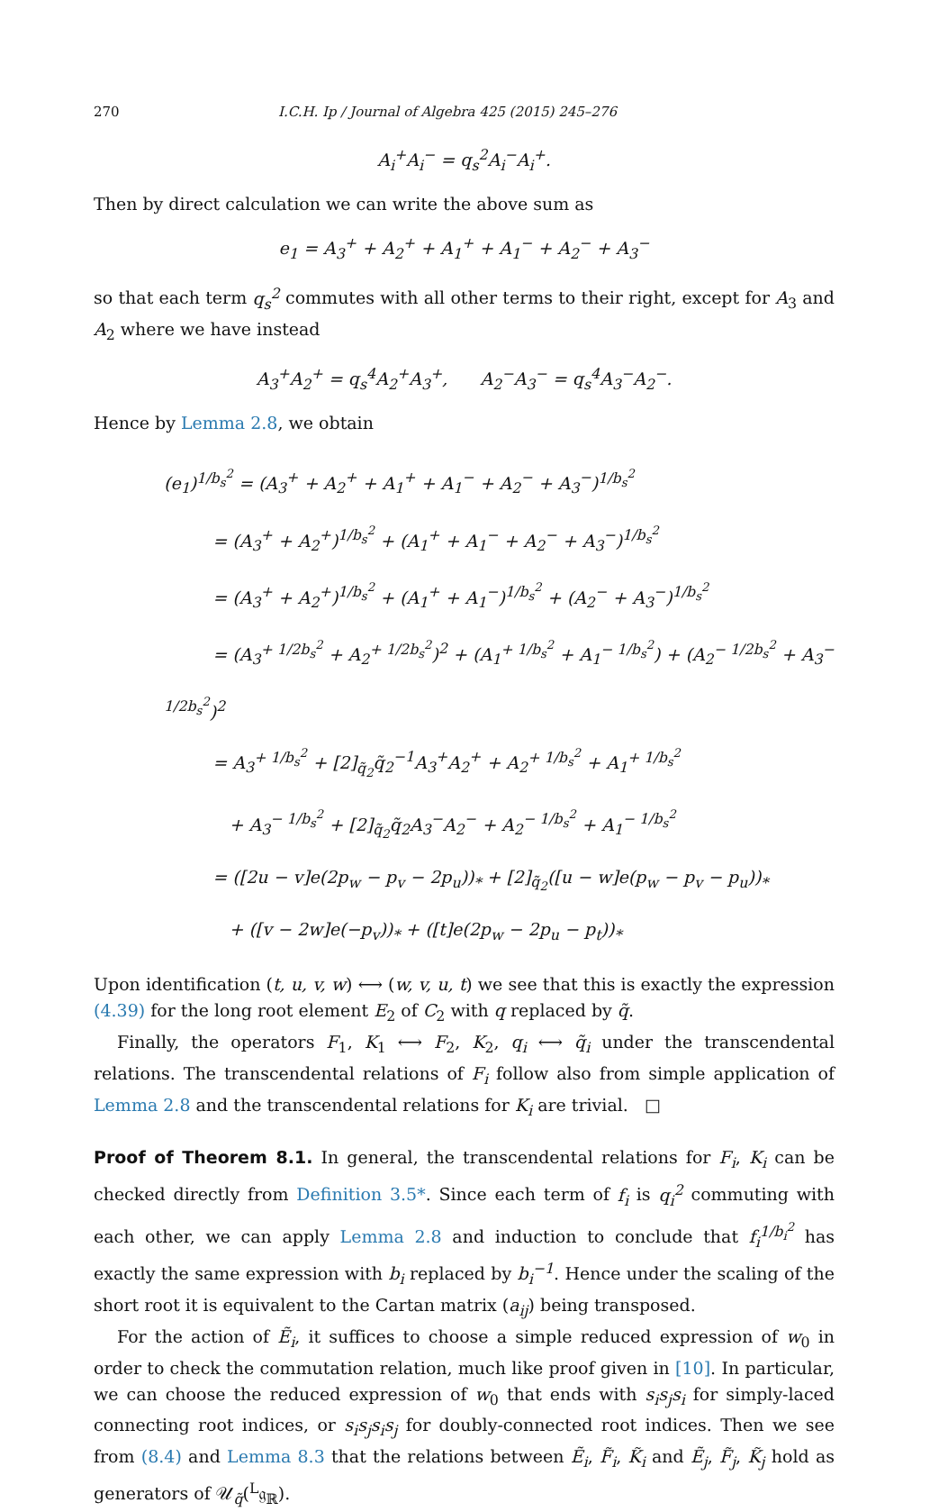270 I.C.H. Ip / Journal of Algebra 425 (2015) 245–276
A<sub>i</sub><sup>+</sup>A<sub>i</sub><sup>−</sup> = q<sub>s</sub><sup>2</sup>A<sub>i</sub><sup>−</sup>A<sub>i</sub><sup>+</sup>.
Then by direct calculation we can write the above sum as
e<sub>1</sub> = A<sub>3</sub><sup>+</sup> + A<sub>2</sub><sup>+</sup> + A<sub>1</sub><sup>+</sup> + A<sub>1</sub><sup>−</sup> + A<sub>2</sub><sup>−</sup> + A<sub>3</sub><sup>−</sup>
so that each term q<sub>s</sub><sup>2</sup> commutes with all other terms to their right, except for A<sub>3</sub> and A<sub>2</sub> where we have instead
A<sub>3</sub><sup>+</sup>A<sub>2</sub><sup>+</sup> = q<sub>s</sub><sup>4</sup>A<sub>2</sub><sup>+</sup>A<sub>3</sub><sup>+</sup>, A<sub>2</sub><sup>−</sup>A<sub>3</sub><sup>−</sup> = q<sub>s</sub><sup>4</sup>A<sub>3</sub><sup>−</sup>A<sub>2</sub><sup>−</sup>.
Hence by Lemma 2.8, we obtain
(e<sub>1</sub>)<sup>1/b<sub>s</sub><sup>2</sup></sup> = (A<sub>3</sub><sup>+</sup> + A<sub>2</sub><sup>+</sup> + A<sub>1</sub><sup>+</sup> + A<sub>1</sub><sup>−</sup> + A<sub>2</sub><sup>−</sup> + A<sub>3</sub><sup>−</sup>)<sup>1/b<sub>s</sub><sup>2</sup></sup>
= (A<sub>3</sub><sup>+</sup> + A<sub>2</sub><sup>+</sup>)<sup>1/b<sub>s</sub><sup>2</sup></sup> + (A<sub>1</sub><sup>+</sup> + A<sub>1</sub><sup>−</sup> + A<sub>2</sub><sup>−</sup> + A<sub>3</sub><sup>−</sup>)<sup>1/b<sub>s</sub><sup>2</sup></sup>
= (A<sub>3</sub><sup>+</sup> + A<sub>2</sub><sup>+</sup>)<sup>1/b<sub>s</sub><sup>2</sup></sup> + (A<sub>1</sub><sup>+</sup> + A<sub>1</sub><sup>−</sup>)<sup>1/b<sub>s</sub><sup>2</sup></sup> + (A<sub>2</sub><sup>−</sup> + A<sub>3</sub><sup>−</sup>)<sup>1/b<sub>s</sub><sup>2</sup></sup>
= (A<sub>3</sub><sup>+ 1/2b<sub>s</sub><sup>2</sup></sup> + A<sub>2</sub><sup>+ 1/2b<sub>s</sub><sup>2</sup></sup>)<sup>2</sup> + (A<sub>1</sub><sup>+ 1/b<sub>s</sub><sup>2</sup></sup> + A<sub>1</sub><sup>− 1/b<sub>s</sub><sup>2</sup></sup>) + (A<sub>2</sub><sup>− 1/2b<sub>s</sub><sup>2</sup></sup> + A<sub>3</sub><sup>− 1/2b<sub>s</sub><sup>2</sup></sup>)<sup>2</sup>
= A<sub>3</sub><sup>+ 1/b<sub>s</sub><sup>2</sup></sup> + [2]<sub>q̃<sub>2</sub></sub>q̃<sub>2</sub><sup>−1</sup>A<sub>3</sub><sup>+</sup>A<sub>2</sub><sup>+</sup> + A<sub>2</sub><sup>+ 1/b<sub>s</sub><sup>2</sup></sup> + A<sub>1</sub><sup>+ 1/b<sub>s</sub><sup>2</sup></sup>
+ A<sub>3</sub><sup>− 1/b<sub>s</sub><sup>2</sup></sup> + [2]<sub>q̃<sub>2</sub></sub>q̃<sub>2</sub>A<sub>3</sub><sup>−</sup>A<sub>2</sub><sup>−</sup> + A<sub>2</sub><sup>− 1/b<sub>s</sub><sup>2</sup></sup> + A<sub>1</sub><sup>− 1/b<sub>s</sub><sup>2</sup></sup>
= ([2u − v]e(2p<sub>w</sub> − p<sub>v</sub> − 2p<sub>u</sub>))<sub>*</sub> + [2]<sub>q̃<sub>2</sub></sub>([u − w]e(p<sub>w</sub> − p<sub>v</sub> − p<sub>u</sub>))<sub>*</sub>
+ ([v − 2w]e(−p<sub>v</sub>))<sub>*</sub> + ([t]e(2p<sub>w</sub> − 2p<sub>u</sub> − p<sub>t</sub>))<sub>*</sub>
Upon identification (t, u, v, w) ⟷ (w, v, u, t) we see that this is exactly the expression (4.39) for the long root element E<sub>2</sub> of C<sub>2</sub> with q replaced by q̃.
Finally, the operators F<sub>1</sub>, K<sub>1</sub> ⟷ F<sub>2</sub>, K<sub>2</sub>, q<sub>i</sub> ⟷ q̃<sub>i</sub> under the transcendental relations. The transcendental relations of F<sub>i</sub> follow also from simple application of Lemma 2.8 and the transcendental relations for K<sub>i</sub> are trivial. □
Proof of Theorem 8.1. In general, the transcendental relations for F<sub>i</sub>, K<sub>i</sub> can be checked directly from Definition 3.5*. Since each term of f<sub>i</sub> is q<sub>i</sub><sup>2</sup> commuting with each other, we can apply Lemma 2.8 and induction to conclude that f<sub>i</sub><sup>1/b<sub>i</sub><sup>2</sup></sup> has exactly the same expression with b<sub>i</sub> replaced by b<sub>i</sub><sup>−1</sup>. Hence under the scaling of the short root it is equivalent to the Cartan matrix (a<sub>ij</sub>) being transposed.
For the action of Ẽ<sub>i</sub>, it suffices to choose a simple reduced expression of w<sub>0</sub> in order to check the commutation relation, much like proof given in [10]. In particular, we can choose the reduced expression of w<sub>0</sub> that ends with s<sub>i</sub>s<sub>j</sub>s<sub>i</sub> for simply-laced connecting root indices, or s<sub>i</sub>s<sub>j</sub>s<sub>i</sub>s<sub>j</sub> for doubly-connected root indices. Then we see from (8.4) and Lemma 8.3 that the relations between Ẽ<sub>i</sub>, F̃<sub>i</sub>, K̃<sub>i</sub> and Ẽ<sub>j</sub>, F̃<sub>j</sub>, K̃<sub>j</sub> hold as generators of 𝒰<sub>q̃</sub>(<sup>L</sup>𝔤<sub>ℝ</sub>).